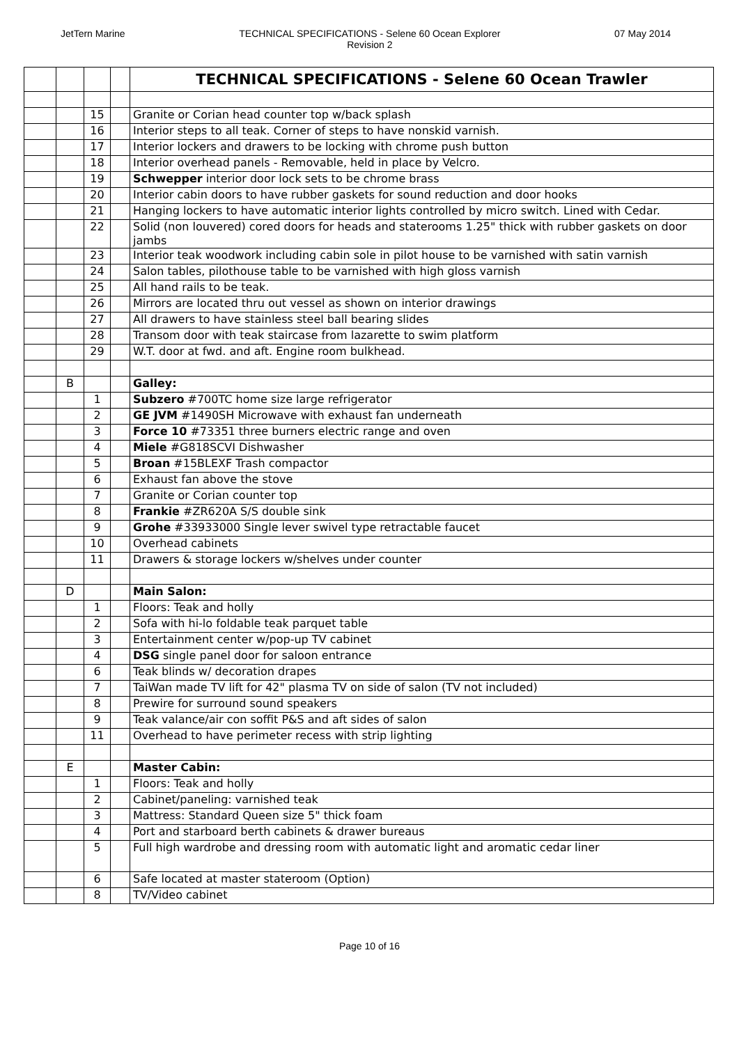JetTern Marine TECHNICAL SPECIFICATIONS - Selene 60 Ocean Explorer
Revision 2
07 May 2014
| | | | | TECHNICAL SPECIFICATIONS - Selene 60 Ocean Trawler |
| | | 15 | | Granite or Corian head counter top w/back splash |
| | | 16 | | Interior steps to all teak. Corner of steps to have nonskid varnish. |
| | | 17 | | Interior lockers and drawers to be locking with chrome push button |
| | | 18 | | Interior overhead panels - Removable, held in place by Velcro. |
| | | 19 | | Schwepper interior door lock sets to be chrome brass |
| | | 20 | | Interior cabin doors to have rubber gaskets for sound reduction and door hooks |
| | | 21 | | Hanging lockers to have automatic interior lights controlled by micro switch. Lined with Cedar. |
| | | 22 | | Solid (non louvered) cored doors for heads and staterooms 1.25" thick with rubber gaskets on door jambs |
| | | 23 | | Interior teak woodwork including cabin sole in pilot house to be varnished with satin varnish |
| | | 24 | | Salon tables, pilothouse table to be varnished with high gloss varnish |
| | | 25 | | All hand rails to be teak. |
| | | 26 | | Mirrors are located thru out vessel as shown on interior drawings |
| | | 27 | | All drawers to have stainless steel ball bearing slides |
| | | 28 | | Transom door with teak staircase from lazarette to swim platform |
| | | 29 | | W.T. door at fwd. and aft. Engine room bulkhead. |
| | B | | | Galley: |
| | | 1 | | Subzero #700TC home size large refrigerator |
| | | 2 | | GE JVM #1490SH Microwave with exhaust fan underneath |
| | | 3 | | Force 10 #73351 three burners electric range and oven |
| | | 4 | | Miele #G818SCVI Dishwasher |
| | | 5 | | Broan #15BLEXF Trash compactor |
| | | 6 | | Exhaust fan above the stove |
| | | 7 | | Granite or Corian counter top |
| | | 8 | | Frankie #ZR620A S/S double sink |
| | | 9 | | Grohe #33933000 Single lever swivel type retractable faucet |
| | | 10 | | Overhead cabinets |
| | | 11 | | Drawers & storage lockers w/shelves under counter |
| | D | | | Main Salon: |
| | | 1 | | Floors: Teak and holly |
| | | 2 | | Sofa with hi-lo foldable teak parquet table |
| | | 3 | | Entertainment center w/pop-up TV cabinet |
| | | 4 | | DSG single panel door for saloon entrance |
| | | 6 | | Teak blinds w/ decoration drapes |
| | | 7 | | TaiWan made TV lift for 42" plasma TV on side of salon (TV not included) |
| | | 8 | | Prewire for surround sound speakers |
| | | 9 | | Teak valance/air con soffit P&S and aft sides of salon |
| | | 11 | | Overhead to have perimeter recess with strip lighting |
| | E | | | Master Cabin: |
| | | 1 | | Floors: Teak and holly |
| | | 2 | | Cabinet/paneling: varnished teak |
| | | 3 | | Mattress: Standard Queen size 5" thick foam |
| | | 4 | | Port and starboard berth cabinets & drawer bureaus |
| | | 5 | | Full high wardrobe and dressing room with automatic light and aromatic cedar liner |
| | | 6 | | Safe located at master stateroom (Option) |
| | | 8 | | TV/Video cabinet |
Page 10 of 16